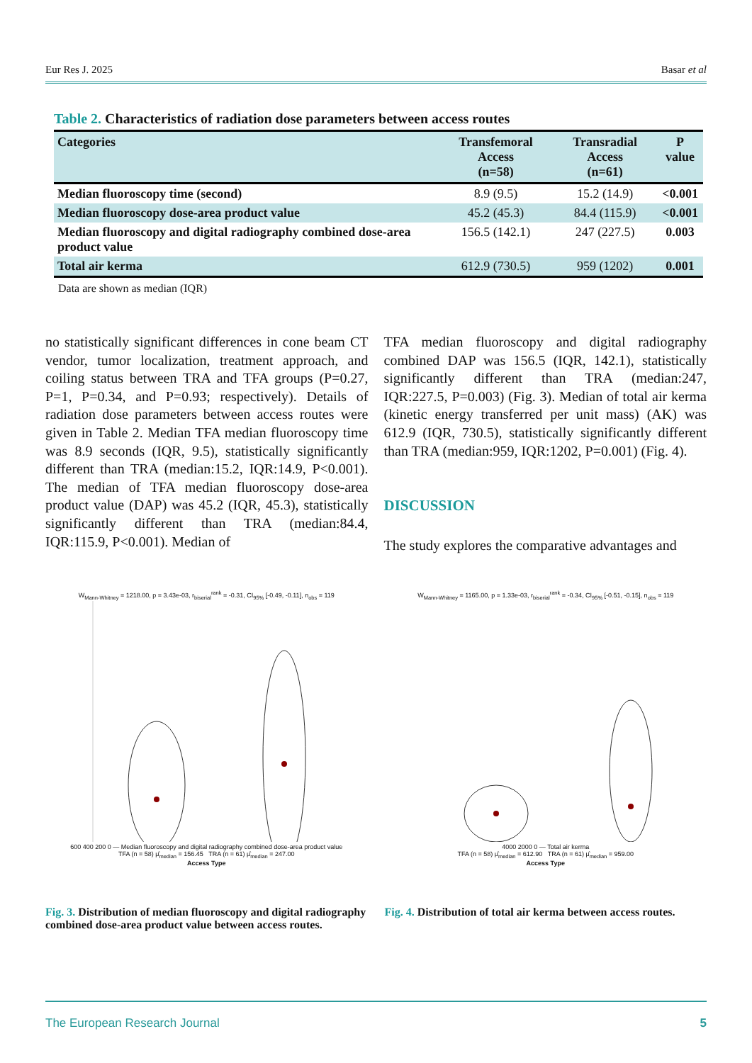Eur Res J. 2025 Basar et al
Table 2. Characteristics of radiation dose parameters between access routes
| Categories | Transfemoral Access (n=58) | Transradial Access (n=61) | P value |
| --- | --- | --- | --- |
| Median fluoroscopy time (second) | 8.9 (9.5) | 15.2 (14.9) | <0.001 |
| Median fluoroscopy dose-area product value | 45.2 (45.3) | 84.4 (115.9) | <0.001 |
| Median fluoroscopy and digital radiography combined dose-area product value | 156.5 (142.1) | 247 (227.5) | 0.003 |
| Total air kerma | 612.9 (730.5) | 959 (1202) | 0.001 |
Data are shown as median (IQR)
no statistically significant differences in cone beam CT vendor, tumor localization, treatment approach, and coiling status between TRA and TFA groups (P=0.27, P=1, P=0.34, and P=0.93; respectively). Details of radiation dose parameters between access routes were given in Table 2. Median TFA median fluoroscopy time was 8.9 seconds (IQR, 9.5), statistically significantly different than TRA (median:15.2, IQR:14.9, P<0.001). The median of TFA median fluoroscopy dose-area product value (DAP) was 45.2 (IQR, 45.3), statistically significantly different than TRA (median:84.4, IQR:115.9, P<0.001). Median of
TFA median fluoroscopy and digital radiography combined DAP was 156.5 (IQR, 142.1), statistically significantly different than TRA (median:247, IQR:227.5, P=0.003) (Fig. 3). Median of total air kerma (kinetic energy transferred per unit mass) (AK) was 612.9 (IQR, 730.5), statistically significantly different than TRA (median:959, IQR:1202, P=0.001) (Fig. 4).
DISCUSSION
The study explores the comparative advantages and
W<sub>Mann-Whitney</sub> = 1218.00, p = 3.43e-03, r<sub>biserial</sub><sup>rank</sup> = -0.31, CI<sub>95%</sub> [-0.49, -0.11], n<sub>obs</sub> = 119
600 400 200 0 — Median fluoroscopy and digital radiography combined dose-area product value
TFA (n = 58) μ̂<sub>median</sub> = 156.45 TRA (n = 61) μ̂<sub>median</sub> = 247.00
Access Type
Fig. 3. Distribution of median fluoroscopy and digital radiography combined dose-area product value between access routes.
W<sub>Mann-Whitney</sub> = 1165.00, p = 1.33e-03, r<sub>biserial</sub><sup>rank</sup> = -0.34, CI<sub>95%</sub> [-0.51, -0.15], n<sub>obs</sub> = 119
4000 2000 0 — Total air kerma
TFA (n = 58) μ̂<sub>median</sub> = 612.90 TRA (n = 61) μ̂<sub>median</sub> = 959.00
Access Type
Fig. 4. Distribution of total air kerma between access routes.
The European Research Journal 5